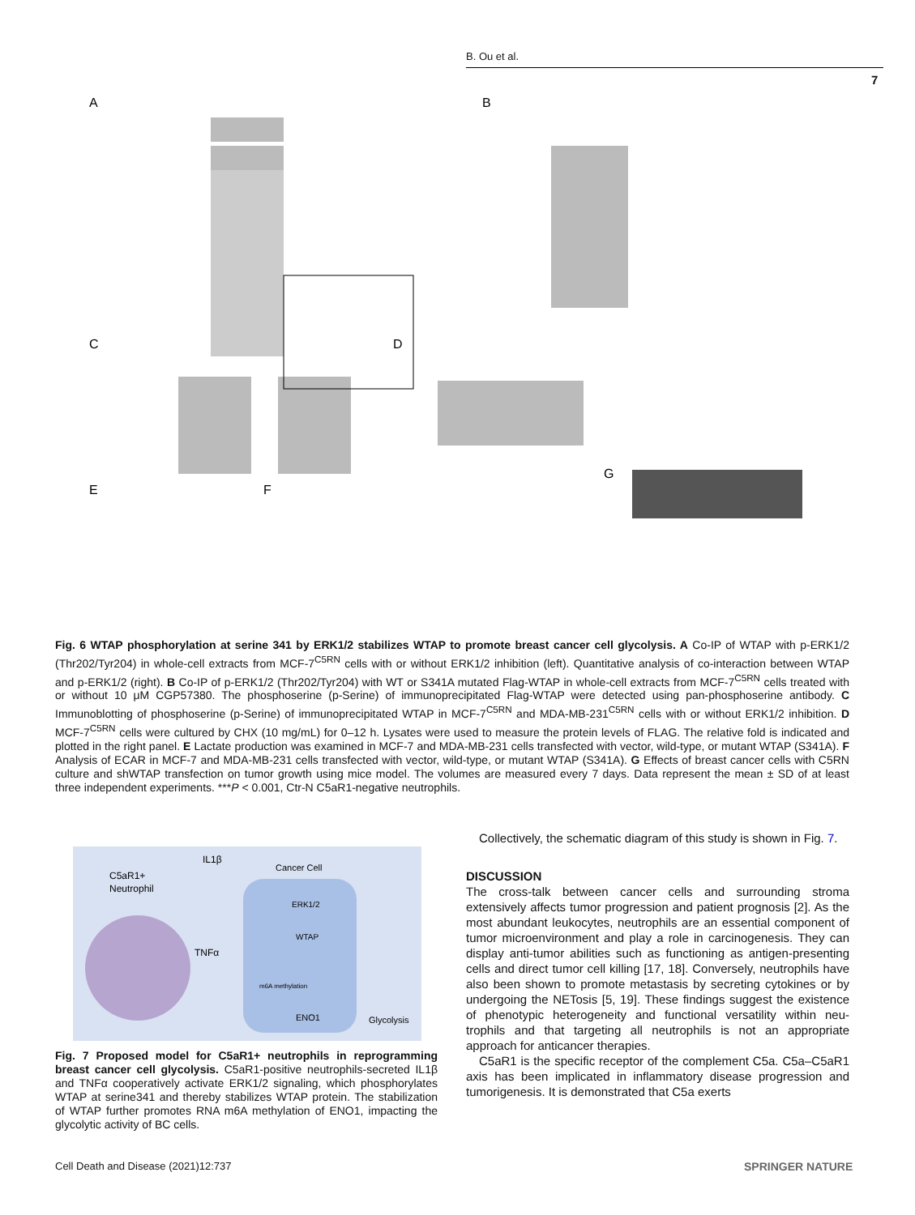B. Ou et al.
7
A
B
C
D
E
F
G
Fig. 6 WTAP phosphorylation at serine 341 by ERK1/2 stabilizes WTAP to promote breast cancer cell glycolysis. A Co-IP of WTAP with p-ERK1/2 (Thr202/Tyr204) in whole-cell extracts from MCF-7<sup>C5RN</sup> cells with or without ERK1/2 inhibition (left). Quantitative analysis of co-interaction between WTAP and p-ERK1/2 (right). B Co-IP of p-ERK1/2 (Thr202/Tyr204) with WT or S341A mutated Flag-WTAP in whole-cell extracts from MCF-7<sup>C5RN</sup> cells treated with or without 10 μM CGP57380. The phosphoserine (p-Serine) of immunoprecipitated Flag-WTAP were detected using pan-phosphoserine antibody. C Immunoblotting of phosphoserine (p-Serine) of immunoprecipitated WTAP in MCF-7<sup>C5RN</sup> and MDA-MB-231<sup>C5RN</sup> cells with or without ERK1/2 inhibition. D MCF-7<sup>C5RN</sup> cells were cultured by CHX (10 mg/mL) for 0–12 h. Lysates were used to measure the protein levels of FLAG. The relative fold is indicated and plotted in the right panel. E Lactate production was examined in MCF-7 and MDA-MB-231 cells transfected with vector, wild-type, or mutant WTAP (S341A). F Analysis of ECAR in MCF-7 and MDA-MB-231 cells transfected with vector, wild-type, or mutant WTAP (S341A). G Effects of breast cancer cells with C5RN culture and shWTAP transfection on tumor growth using mice model. The volumes are measured every 7 days. Data represent the mean ± SD of at least three independent experiments. ***P < 0.001, Ctr-N C5aR1-negative neutrophils.
C5aR1+
Neutrophil
IL1β
TNFα
Cancer Cell
ERK1/2
WTAP
m6A methylation
ENO1
Glycolysis
Fig. 7 Proposed model for C5aR1+ neutrophils in reprogramming breast cancer cell glycolysis. C5aR1-positive neutrophils-secreted IL1β and TNFα cooperatively activate ERK1/2 signaling, which phosphorylates WTAP at serine341 and thereby stabilizes WTAP protein. The stabilization of WTAP further promotes RNA m6A methylation of ENO1, impacting the glycolytic activity of BC cells.
Collectively, the schematic diagram of this study is shown in Fig. 7.
DISCUSSION
The cross-talk between cancer cells and surrounding stroma extensively affects tumor progression and patient prognosis [2]. As the most abundant leukocytes, neutrophils are an essential component of tumor microenvironment and play a role in carcinogenesis. They can display anti-tumor abilities such as functioning as antigen-presenting cells and direct tumor cell killing [17, 18]. Conversely, neutrophils have also been shown to promote metastasis by secreting cytokines or by undergoing the NETosis [5, 19]. These findings suggest the existence of phenotypic heterogeneity and functional versatility within neu-trophils and that targeting all neutrophils is not an appropriate approach for anticancer therapies.
C5aR1 is the specific receptor of the complement C5a. C5a–C5aR1 axis has been implicated in inflammatory disease progression and tumorigenesis. It is demonstrated that C5a exerts
Cell Death and Disease (2021)12:737
SPRINGER NATURE